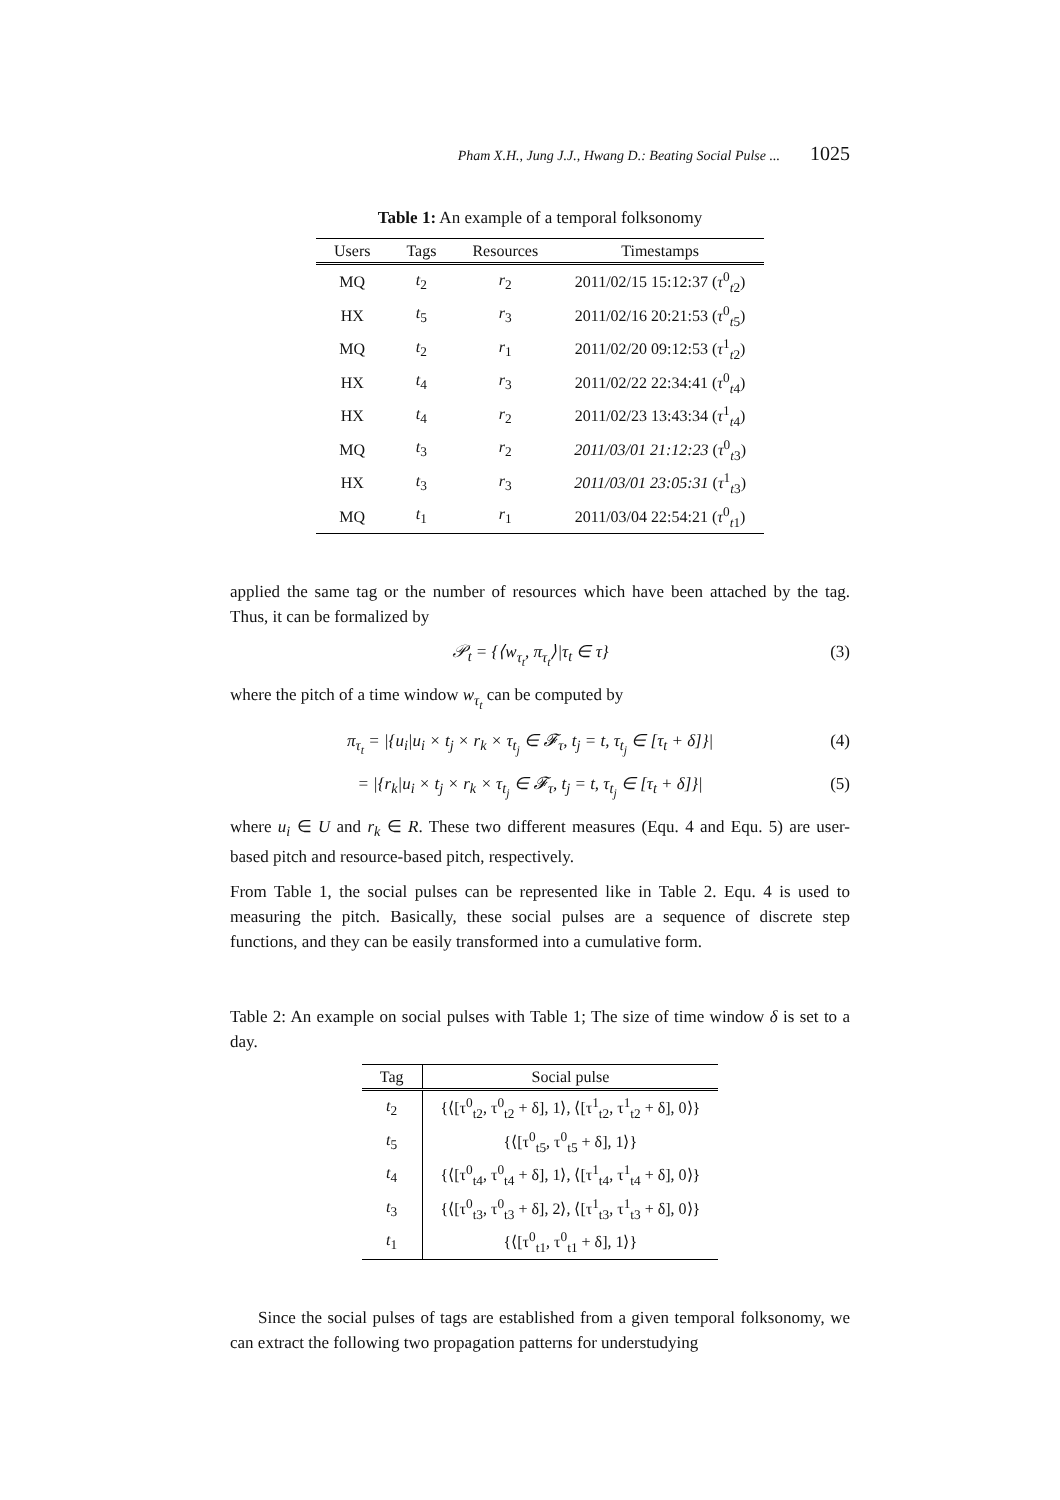Pham X.H., Jung J.J., Hwang D.: Beating Social Pulse ... 1025
Table 1: An example of a temporal folksonomy
| Users | Tags | Resources | Timestamps |
| --- | --- | --- | --- |
| MQ | t<sub>2</sub> | r<sub>2</sub> | 2011/02/15 15:12:37 ( τ<sup>0</sup><sub>t2</sub>) |
| HX | t<sub>5</sub> | r<sub>3</sub> | 2011/02/16 20:21:53 ( τ<sup>0</sup><sub>t5</sub>) |
| MQ | t<sub>2</sub> | r<sub>1</sub> | 2011/02/20 09:12:53 ( τ<sup>1</sup><sub>t2</sub>) |
| HX | t<sub>4</sub> | r<sub>3</sub> | 2011/02/22 22:34:41 ( τ<sup>0</sup><sub>t4</sub>) |
| HX | t<sub>4</sub> | r<sub>2</sub> | 2011/02/23 13:43:34 ( τ<sup>1</sup><sub>t4</sub>) |
| MQ | t<sub>3</sub> | r<sub>2</sub> | 2011/03/01 21:12:23 ( τ<sup>0</sup><sub>t3</sub>) |
| HX | t<sub>3</sub> | r<sub>3</sub> | 2011/03/01 23:05:31 ( τ<sup>1</sup><sub>t3</sub>) |
| MQ | t<sub>1</sub> | r<sub>1</sub> | 2011/03/04 22:54:21 ( τ<sup>0</sup><sub>t1</sub>) |
applied the same tag or the number of resources which have been attached by the tag. Thus, it can be formalized by
𝒫<sub>t</sub> = {⟨w<sub>τ<sub>t</sub></sub>, π<sub>τ<sub>t</sub></sub>⟩|τ<sub>t</sub> ∈ τ} (3)
where the pitch of a time window w<sub>τ<sub>t</sub></sub> can be computed by
π<sub>τ<sub>t</sub></sub> = |{u<sub>i</sub>|u<sub>i</sub> × t<sub>j</sub> × r<sub>k</sub> × τ<sub>t<sub>j</sub></sub> ∈ 𝓕<sub>τ</sub>, t<sub>j</sub> = t, τ<sub>t<sub>j</sub></sub> ∈ [τ<sub>t</sub> + δ]}| (4)
= |{r<sub>k</sub>|u<sub>i</sub> × t<sub>j</sub> × r<sub>k</sub> × τ<sub>t<sub>j</sub></sub> ∈ 𝓕<sub>τ</sub>, t<sub>j</sub> = t, τ<sub>t<sub>j</sub></sub> ∈ [τ<sub>t</sub> + δ]}| (5)
where u<sub>i</sub> ∈ U and r<sub>k</sub> ∈ R. These two different measures (Equ. 4 and Equ. 5) are user-based pitch and resource-based pitch, respectively.
From Table 1, the social pulses can be represented like in Table 2. Equ. 4 is used to measuring the pitch. Basically, these social pulses are a sequence of discrete step functions, and they can be easily transformed into a cumulative form.
Table 2: An example on social pulses with Table 1; The size of time window δ is set to a day.
| Tag | Social pulse |
| --- | --- |
| t<sub>2</sub> | {⟨[τ<sup>0</sup><sub>t2</sub>, τ<sup>0</sup><sub>t2</sub> + δ], 1⟩, ⟨[τ<sup>1</sup><sub>t2</sub>, τ<sup>1</sup><sub>t2</sub> + δ], 0⟩} |
| t<sub>5</sub> | {⟨[τ<sup>0</sup><sub>t5</sub>, τ<sup>0</sup><sub>t5</sub> + δ], 1⟩} |
| t<sub>4</sub> | {⟨[τ<sup>0</sup><sub>t4</sub>, τ<sup>0</sup><sub>t4</sub> + δ], 1⟩, ⟨[τ<sup>1</sup><sub>t4</sub>, τ<sup>1</sup><sub>t4</sub> + δ], 0⟩} |
| t<sub>3</sub> | {⟨[τ<sup>0</sup><sub>t3</sub>, τ<sup>0</sup><sub>t3</sub> + δ], 2⟩, ⟨[τ<sup>1</sup><sub>t3</sub>, τ<sup>1</sup><sub>t3</sub> + δ], 0⟩} |
| t<sub>1</sub> | {⟨[τ<sup>0</sup><sub>t1</sub>, τ<sup>0</sup><sub>t1</sub> + δ], 1⟩} |
Since the social pulses of tags are established from a given temporal folksonomy, we can extract the following two propagation patterns for understudying